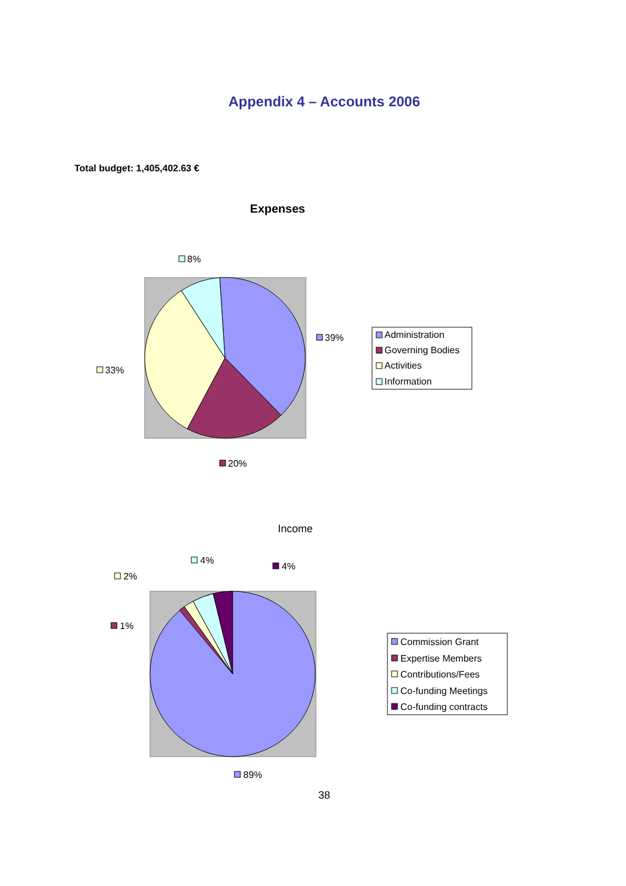Appendix 4 – Accounts 2006
Total budget: 1,405,402.63 €
Expenses
8%
39%
33%
20%
Administration
Governing Bodies
Activities
Information
Income
4%
4%
2%
1%
89%
Commission Grant
Expertise Members
Contributions/Fees
Co-funding Meetings
Co-funding contracts
38